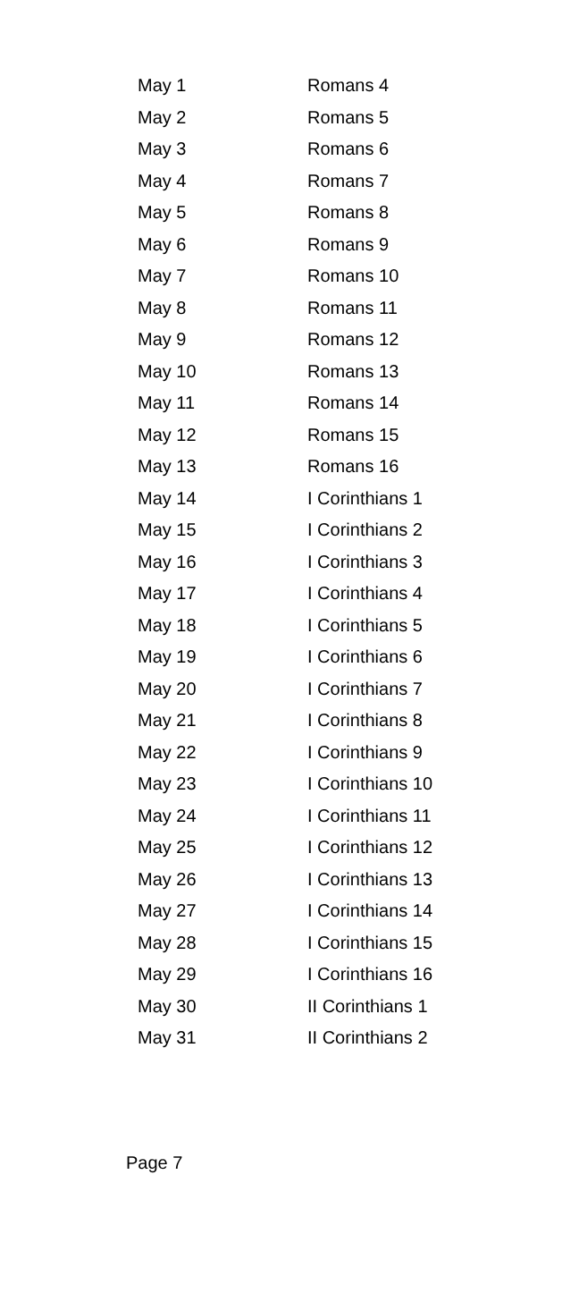| May 1 | Romans 4 |
| May 2 | Romans 5 |
| May 3 | Romans 6 |
| May 4 | Romans 7 |
| May 5 | Romans 8 |
| May 6 | Romans 9 |
| May 7 | Romans 10 |
| May 8 | Romans 11 |
| May 9 | Romans 12 |
| May 10 | Romans 13 |
| May 11 | Romans 14 |
| May 12 | Romans 15 |
| May 13 | Romans 16 |
| May 14 | I Corinthians 1 |
| May 15 | I Corinthians 2 |
| May 16 | I Corinthians 3 |
| May 17 | I Corinthians 4 |
| May 18 | I Corinthians 5 |
| May 19 | I Corinthians 6 |
| May 20 | I Corinthians 7 |
| May 21 | I Corinthians 8 |
| May 22 | I Corinthians 9 |
| May 23 | I Corinthians 10 |
| May 24 | I Corinthians 11 |
| May 25 | I Corinthians 12 |
| May 26 | I Corinthians 13 |
| May 27 | I Corinthians 14 |
| May 28 | I Corinthians 15 |
| May 29 | I Corinthians 16 |
| May 30 | II Corinthians 1 |
| May 31 | II Corinthians 2 |
Page 7